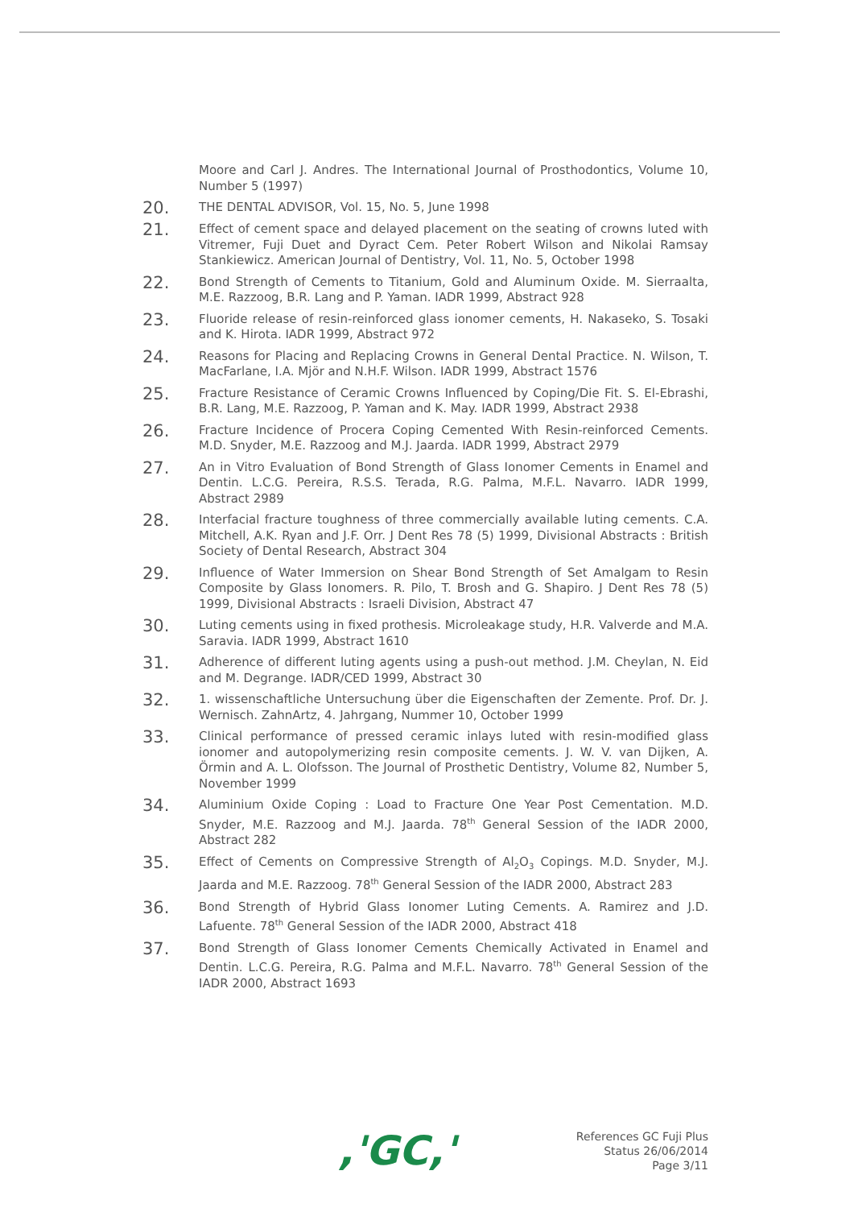Moore and Carl J. Andres. The International Journal of Prosthodontics, Volume 10, Number 5 (1997)
20.
THE DENTAL ADVISOR, Vol. 15, No. 5, June 1998
21.
Effect of cement space and delayed placement on the seating of crowns luted with Vitremer, Fuji Duet and Dyract Cem. Peter Robert Wilson and Nikolai Ramsay Stankiewicz. American Journal of Dentistry, Vol. 11, No. 5, October 1998
22.
Bond Strength of Cements to Titanium, Gold and Aluminum Oxide. M. Sierraalta, M.E. Razzoog, B.R. Lang and P. Yaman. IADR 1999, Abstract 928
23.
Fluoride release of resin-reinforced glass ionomer cements, H. Nakaseko, S. Tosaki and K. Hirota. IADR 1999, Abstract 972
24.
Reasons for Placing and Replacing Crowns in General Dental Practice. N. Wilson, T. MacFarlane, I.A. Mjör and N.H.F. Wilson. IADR 1999, Abstract 1576
25.
Fracture Resistance of Ceramic Crowns Influenced by Coping/Die Fit. S. El-Ebrashi, B.R. Lang, M.E. Razzoog, P. Yaman and K. May. IADR 1999, Abstract 2938
26.
Fracture Incidence of Procera Coping Cemented With Resin-reinforced Cements. M.D. Snyder, M.E. Razzoog and M.J. Jaarda. IADR 1999, Abstract 2979
27.
An in Vitro Evaluation of Bond Strength of Glass Ionomer Cements in Enamel and Dentin. L.C.G. Pereira, R.S.S. Terada, R.G. Palma, M.F.L. Navarro. IADR 1999, Abstract 2989
28.
Interfacial fracture toughness of three commercially available luting cements. C.A. Mitchell, A.K. Ryan and J.F. Orr. J Dent Res 78 (5) 1999, Divisional Abstracts : British Society of Dental Research, Abstract 304
29.
Influence of Water Immersion on Shear Bond Strength of Set Amalgam to Resin Composite by Glass Ionomers. R. Pilo, T. Brosh and G. Shapiro. J Dent Res 78 (5) 1999, Divisional Abstracts : Israeli Division, Abstract 47
30.
Luting cements using in fixed prothesis. Microleakage study, H.R. Valverde and M.A. Saravia. IADR 1999, Abstract 1610
31.
Adherence of different luting agents using a push-out method. J.M. Cheylan, N. Eid and M. Degrange. IADR/CED 1999, Abstract 30
32.
1. wissenschaftliche Untersuchung über die Eigenschaften der Zemente. Prof. Dr. J. Wernisch. ZahnArtz, 4. Jahrgang, Nummer 10, October 1999
33.
Clinical performance of pressed ceramic inlays luted with resin-modified glass ionomer and autopolymerizing resin composite cements. J. W. V. van Dijken, A. Örmin and A. L. Olofsson. The Journal of Prosthetic Dentistry, Volume 82, Number 5, November 1999
34.
Aluminium Oxide Coping : Load to Fracture One Year Post Cementation. M.D. Snyder, M.E. Razzoog and M.J. Jaarda. 78<sup>th</sup> General Session of the IADR 2000, Abstract 282
35.
Effect of Cements on Compressive Strength of Al<sub>2</sub>O<sub>3</sub> Copings. M.D. Snyder, M.J. Jaarda and M.E. Razzoog. 78<sup>th</sup> General Session of the IADR 2000, Abstract 283
36.
Bond Strength of Hybrid Glass Ionomer Luting Cements. A. Ramirez and J.D. Lafuente. 78<sup>th</sup> General Session of the IADR 2000, Abstract 418
37.
Bond Strength of Glass Ionomer Cements Chemically Activated in Enamel and Dentin. L.C.G. Pereira, R.G. Palma and M.F.L. Navarro. 78<sup>th</sup> General Session of the IADR 2000, Abstract 1693
,'GC,'
References GC Fuji Plus
Status 26/06/2014
Page 3/11